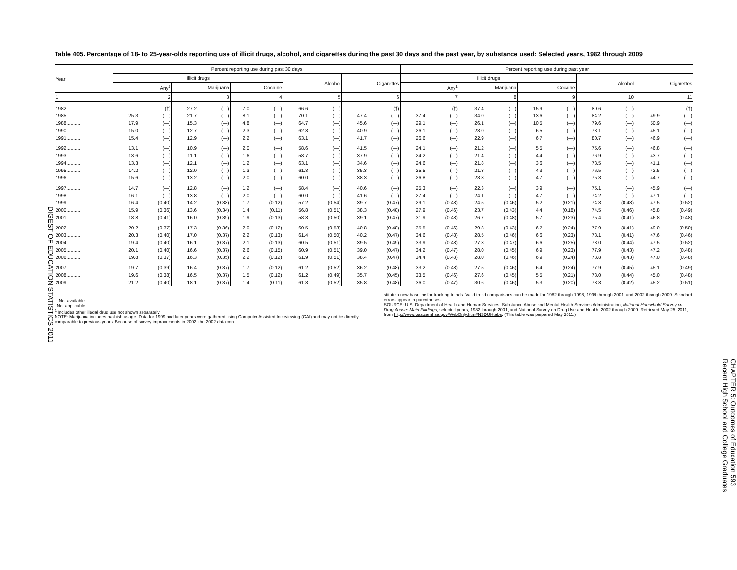DIGEST OF EDUCATION STATISTICS 2011
Table 405. Percentage of 18- to 25-year-olds reporting use of illicit drugs, alcohol, and cigarettes during the past 30 days and the past year, by substance used: Selected years, 1982 through 2009
| Year | Percent reporting use during past 30 days | | | | | | | | | | Percent reporting use during past year | | | | | | | | | |
| --- | --- | --- | --- | --- | --- | --- | --- | --- | --- | --- | --- | --- | --- | --- | --- | --- | --- | --- | --- | --- |
| | Illicit drugs | | | | | | Alcohol | | Cigarettes | | Illicit drugs | | | | | | Alcohol | | Cigarettes | |
| | Any<sup>1</sup> | | Marijuana | | Cocaine | | | | | | Any<sup>1</sup> | | Marijuana | | Cocaine | | | | | |
| 1 | 2 | | 3 | | 4 | | 5 | | 6 | | 7 | | 8 | | 9 | | 10 | | 11 | |
| 1982.......... | — | (†) | 27.2 | (—) | 7.0 | (—) | 66.6 | (—) | — | (†) | — | (†) | 37.4 | (—) | 15.9 | (—) | 80.6 | (—) | — | (†) |
| 1985.......... | 25.3 | (—) | 21.7 | (—) | 8.1 | (—) | 70.1 | (—) | 47.4 | (—) | 37.4 | (—) | 34.0 | (—) | 13.6 | (—) | 84.2 | (—) | 49.9 | (—) |
| 1988.......... | 17.9 | (—) | 15.3 | (—) | 4.8 | (—) | 64.7 | (—) | 45.6 | (—) | 29.1 | (—) | 26.1 | (—) | 10.5 | (—) | 79.6 | (—) | 50.9 | (—) |
| 1990.......... | 15.0 | (—) | 12.7 | (—) | 2.3 | (—) | 62.8 | (—) | 40.9 | (—) | 26.1 | (—) | 23.0 | (—) | 6.5 | (—) | 78.1 | (—) | 45.1 | (—) |
| 1991.......... | 15.4 | (—) | 12.9 | (—) | 2.2 | (—) | 63.1 | (—) | 41.7 | (—) | 26.6 | (—) | 22.9 | (—) | 6.7 | (—) | 80.7 | (—) | 46.9 | (—) |
| 1992.......... | 13.1 | (—) | 10.9 | (—) | 2.0 | (—) | 58.6 | (—) | 41.5 | (—) | 24.1 | (—) | 21.2 | (—) | 5.5 | (—) | 75.6 | (—) | 46.8 | (—) |
| 1993.......... | 13.6 | (—) | 11.1 | (—) | 1.6 | (—) | 58.7 | (—) | 37.9 | (—) | 24.2 | (—) | 21.4 | (—) | 4.4 | (—) | 76.9 | (—) | 43.7 | (—) |
| 1994.......... | 13.3 | (—) | 12.1 | (—) | 1.2 | (—) | 63.1 | (—) | 34.6 | (—) | 24.6 | (—) | 21.8 | (—) | 3.6 | (—) | 78.5 | (—) | 41.1 | (—) |
| 1995.......... | 14.2 | (—) | 12.0 | (—) | 1.3 | (—) | 61.3 | (—) | 35.3 | (—) | 25.5 | (—) | 21.8 | (—) | 4.3 | (—) | 76.5 | (—) | 42.5 | (—) |
| 1996.......... | 15.6 | (—) | 13.2 | (—) | 2.0 | (—) | 60.0 | (—) | 38.3 | (—) | 26.8 | (—) | 23.8 | (—) | 4.7 | (—) | 75.3 | (—) | 44.7 | (—) |
| 1997.......... | 14.7 | (—) | 12.8 | (—) | 1.2 | (—) | 58.4 | (—) | 40.6 | (—) | 25.3 | (—) | 22.3 | (—) | 3.9 | (—) | 75.1 | (—) | 45.9 | (—) |
| 1998.......... | 16.1 | (—) | 13.8 | (—) | 2.0 | (—) | 60.0 | (—) | 41.6 | (—) | 27.4 | (—) | 24.1 | (—) | 4.7 | (—) | 74.2 | (—) | 47.1 | (—) |
| 1999.......... | 16.4 | (0.40) | 14.2 | (0.38) | 1.7 | (0.12) | 57.2 | (0.54) | 39.7 | (0.47) | 29.1 | (0.48) | 24.5 | (0.46) | 5.2 | (0.21) | 74.8 | (0.48) | 47.5 | (0.52) |
| 2000.......... | 15.9 | (0.36) | 13.6 | (0.34) | 1.4 | (0.11) | 56.8 | (0.51) | 38.3 | (0.48) | 27.9 | (0.46) | 23.7 | (0.43) | 4.4 | (0.18) | 74.5 | (0.46) | 45.8 | (0.49) |
| 2001.......... | 18.8 | (0.41) | 16.0 | (0.39) | 1.9 | (0.13) | 58.8 | (0.50) | 39.1 | (0.47) | 31.9 | (0.48) | 26.7 | (0.48) | 5.7 | (0.23) | 75.4 | (0.41) | 46.8 | (0.48) |
| 2002.......... | 20.2 | (0.37) | 17.3 | (0.36) | 2.0 | (0.12) | 60.5 | (0.53) | 40.8 | (0.48) | 35.5 | (0.46) | 29.8 | (0.43) | 6.7 | (0.24) | 77.9 | (0.41) | 49.0 | (0.50) |
| 2003.......... | 20.3 | (0.40) | 17.0 | (0.37) | 2.2 | (0.13) | 61.4 | (0.50) | 40.2 | (0.47) | 34.6 | (0.48) | 28.5 | (0.46) | 6.6 | (0.23) | 78.1 | (0.41) | 47.6 | (0.46) |
| 2004.......... | 19.4 | (0.40) | 16.1 | (0.37) | 2.1 | (0.13) | 60.5 | (0.51) | 39.5 | (0.49) | 33.9 | (0.48) | 27.8 | (0.47) | 6.6 | (0.25) | 78.0 | (0.44) | 47.5 | (0.52) |
| 2005.......... | 20.1 | (0.40) | 16.6 | (0.37) | 2.6 | (0.15) | 60.9 | (0.51) | 39.0 | (0.47) | 34.2 | (0.47) | 28.0 | (0.45) | 6.9 | (0.23) | 77.9 | (0.43) | 47.2 | (0.48) |
| 2006.......... | 19.8 | (0.37) | 16.3 | (0.35) | 2.2 | (0.12) | 61.9 | (0.51) | 38.4 | (0.47) | 34.4 | (0.48) | 28.0 | (0.46) | 6.9 | (0.24) | 78.8 | (0.43) | 47.0 | (0.48) |
| 2007.......... | 19.7 | (0.39) | 16.4 | (0.37) | 1.7 | (0.12) | 61.2 | (0.52) | 36.2 | (0.48) | 33.2 | (0.48) | 27.5 | (0.46) | 6.4 | (0.24) | 77.9 | (0.45) | 45.1 | (0.49) |
| 2008.......... | 19.6 | (0.38) | 16.5 | (0.37) | 1.5 | (0.12) | 61.2 | (0.49) | 35.7 | (0.45) | 33.5 | (0.46) | 27.6 | (0.45) | 5.5 | (0.21) | 78.0 | (0.44) | 45.0 | (0.48) |
| 2009.......... | 21.2 | (0.40) | 18.1 | (0.37) | 1.4 | (0.11) | 61.8 | (0.52) | 35.8 | (0.48) | 36.0 | (0.47) | 30.6 | (0.46) | 5.3 | (0.20) | 78.8 | (0.42) | 45.2 | (0.51) |
—Not available.
†Not applicable.
<sup>1</sup> Includes other illegal drug use not shown separately.
NOTE: Marijuana includes hashish usage. Data for 1999 and later years were gathered using Computer Assisted Interviewing (CAI) and may not be directly comparable to previous years. Because of survey improvements in 2002, the 2002 data con-
stitute a new baseline for tracking trends. Valid trend comparisons can be made for 1982 through 1998, 1999 through 2001, and 2002 through 2009. Standard errors appear in parentheses.
SOURCE: U.S. Department of Health and Human Services, Substance Abuse and Mental Health Services Administration, National Household Survey on Drug Abuse: Main Findings, selected years, 1982 through 2001, and National Survey on Drug Use and Health, 2002 through 2009. Retrieved May 25, 2011, from http://www.oas.samhsa.gov/WebOnly.htm#NSDUHtabs. (This table was prepared May 2011.)
CHAPTER 5: Outcomes of Education 593
Recent High School and College Graduates